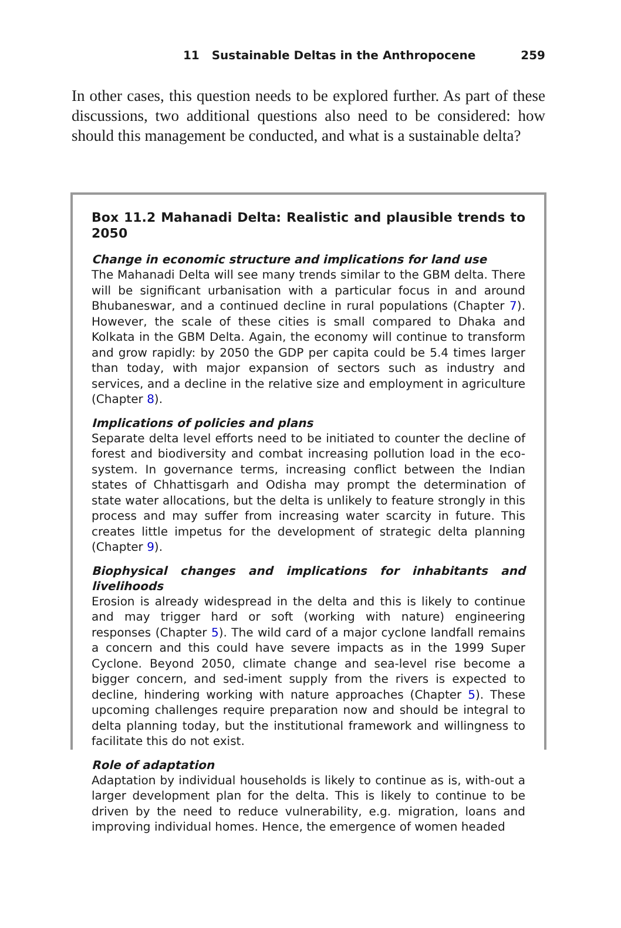11 Sustainable Deltas in the Anthropocene 259
In other cases, this question needs to be explored further. As part of these discussions, two additional questions also need to be considered: how should this management be conducted, and what is a sustainable delta?
Box 11.2 Mahanadi Delta: Realistic and plausible trends to 2050
Change in economic structure and implications for land use
The Mahanadi Delta will see many trends similar to the GBM delta. There will be significant urbanisation with a particular focus in and around Bhubaneswar, and a continued decline in rural populations (Chapter 7). However, the scale of these cities is small compared to Dhaka and Kolkata in the GBM Delta. Again, the economy will continue to transform and grow rapidly: by 2050 the GDP per capita could be 5.4 times larger than today, with major expansion of sectors such as industry and services, and a decline in the relative size and employment in agriculture (Chapter 8).
Implications of policies and plans
Separate delta level efforts need to be initiated to counter the decline of forest and biodiversity and combat increasing pollution load in the eco-system. In governance terms, increasing conflict between the Indian states of Chhattisgarh and Odisha may prompt the determination of state water allocations, but the delta is unlikely to feature strongly in this process and may suffer from increasing water scarcity in future. This creates little impetus for the development of strategic delta planning (Chapter 9).
Biophysical changes and implications for inhabitants and livelihoods
Erosion is already widespread in the delta and this is likely to continue and may trigger hard or soft (working with nature) engineering responses (Chapter 5). The wild card of a major cyclone landfall remains a concern and this could have severe impacts as in the 1999 Super Cyclone. Beyond 2050, climate change and sea-level rise become a bigger concern, and sed-iment supply from the rivers is expected to decline, hindering working with nature approaches (Chapter 5). These upcoming challenges require preparation now and should be integral to delta planning today, but the institutional framework and willingness to facilitate this do not exist.
Role of adaptation
Adaptation by individual households is likely to continue as is, with-out a larger development plan for the delta. This is likely to continue to be driven by the need to reduce vulnerability, e.g. migration, loans and improving individual homes. Hence, the emergence of women headed